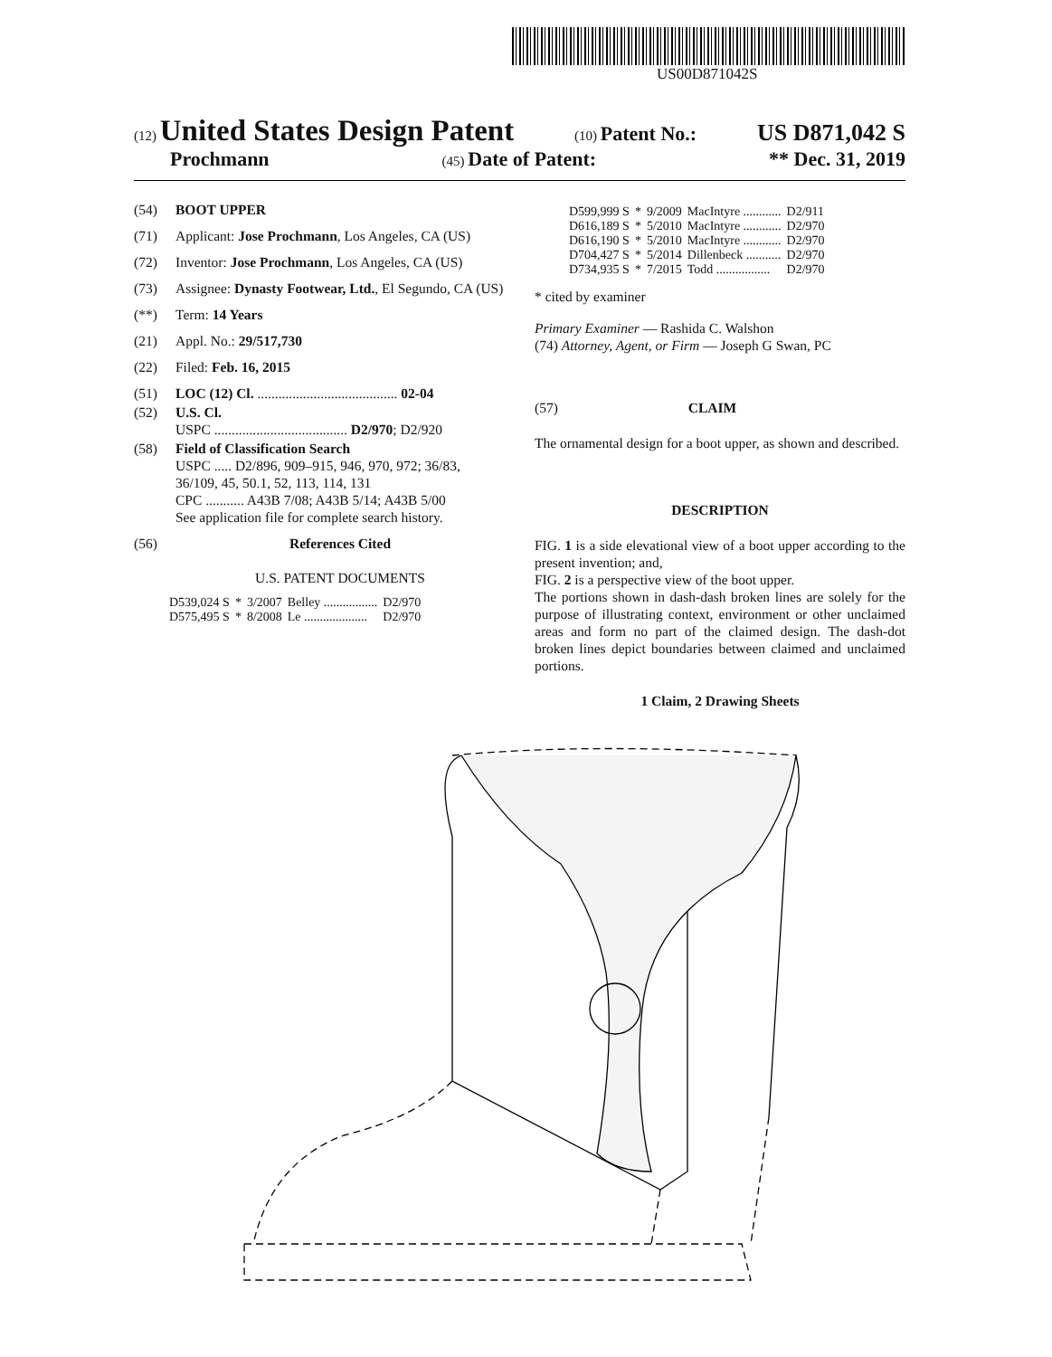US00D871042S
(12) United States Design Patent (10) Patent No.: US D871,042 S
Prochmann (45) Date of Patent: ** Dec. 31, 2019
(54) BOOT UPPER
(71) Applicant: Jose Prochmann, Los Angeles, CA (US)
(72) Inventor: Jose Prochmann, Los Angeles, CA (US)
(73) Assignee: Dynasty Footwear, Ltd., El Segundo, CA (US)
(**) Term: 14 Years
(21) Appl. No.: 29/517,730
(22) Filed: Feb. 16, 2015
(51) LOC (12) Cl. ........................................ 02-04
(52) U.S. Cl.
USPC ...................................... D2/970; D2/920
(58) Field of Classification Search
USPC ..... D2/896, 909–915, 946, 970, 972; 36/83, 36/109, 45, 50.1, 52, 113, 114, 131
CPC ........... A43B 7/08; A43B 5/14; A43B 5/00
See application file for complete search history.
(56) References Cited
U.S. PATENT DOCUMENTS
| D539,024 S | * | 3/2007 | Belley ................. | D2/970 |
| D575,495 S | * | 8/2008 | Le .................... | D2/970 |
| D599,999 S | * | 9/2009 | MacIntyre ............ | D2/911 |
| D616,189 S | * | 5/2010 | MacIntyre ............ | D2/970 |
| D616,190 S | * | 5/2010 | MacIntyre ............ | D2/970 |
| D704,427 S | * | 5/2014 | Dillenbeck ........... | D2/970 |
| D734,935 S | * | 7/2015 | Todd ................. | D2/970 |
* cited by examiner
Primary Examiner — Rashida C. Walshon
(74) Attorney, Agent, or Firm — Joseph G Swan, PC
(57) CLAIM
The ornamental design for a boot upper, as shown and described.
DESCRIPTION
FIG. 1 is a side elevational view of a boot upper according to the present invention; and,
FIG. 2 is a perspective view of the boot upper.
The portions shown in dash-dash broken lines are solely for the purpose of illustrating context, environment or other unclaimed areas and form no part of the claimed design. The dash-dot broken lines depict boundaries between claimed and unclaimed portions.
1 Claim, 2 Drawing Sheets